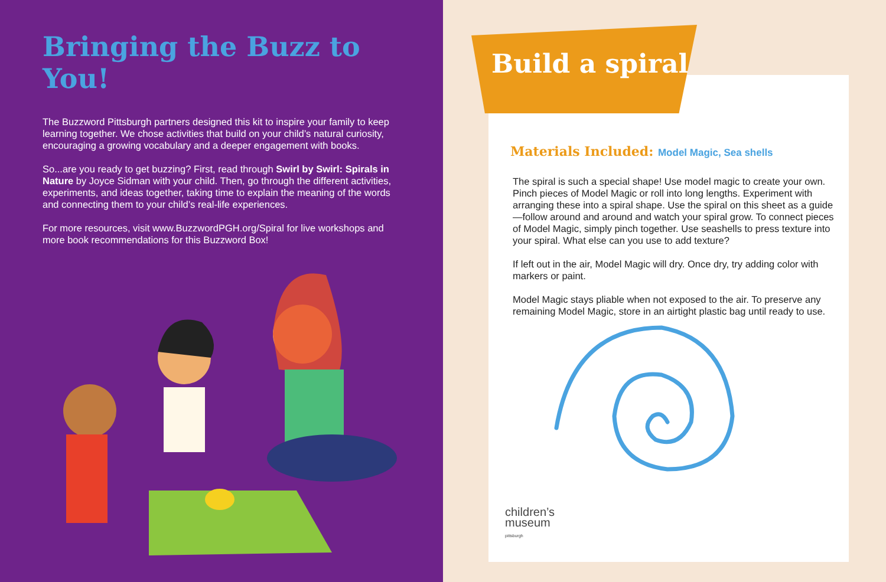Bringing the Buzz to You!
The Buzzword Pittsburgh partners designed this kit to inspire your family to keep learning together. We chose activities that build on your child’s natural curiosity, encouraging a growing vocabulary and a deeper engagement with books.
So...are you ready to get buzzing? First, read through Swirl by Swirl: Spirals in Nature by Joyce Sidman with your child. Then, go through the different activities, experiments, and ideas together, taking time to explain the meaning of the words and connecting them to your child’s real-life experiences.
For more resources, visit www.BuzzwordPGH.org/Spiral for live workshops and more book recommendations for this Buzzword Box!
Build a spiral
Materials Included: Model Magic, Sea shells
The spiral is such a special shape! Use model magic to create your own. Pinch pieces of Model Magic or roll into long lengths. Experiment with arranging these into a spiral shape. Use the spiral on this sheet as a guide—follow around and around and watch your spiral grow. To connect pieces of Model Magic, simply pinch together. Use seashells to press texture into your spiral. What else can you use to add texture?
If left out in the air, Model Magic will dry. Once dry, try adding color with markers or paint.
Model Magic stays pliable when not exposed to the air. To preserve any remaining Model Magic, store in an airtight plastic bag until ready to use.
children’s
museum
pittsburgh